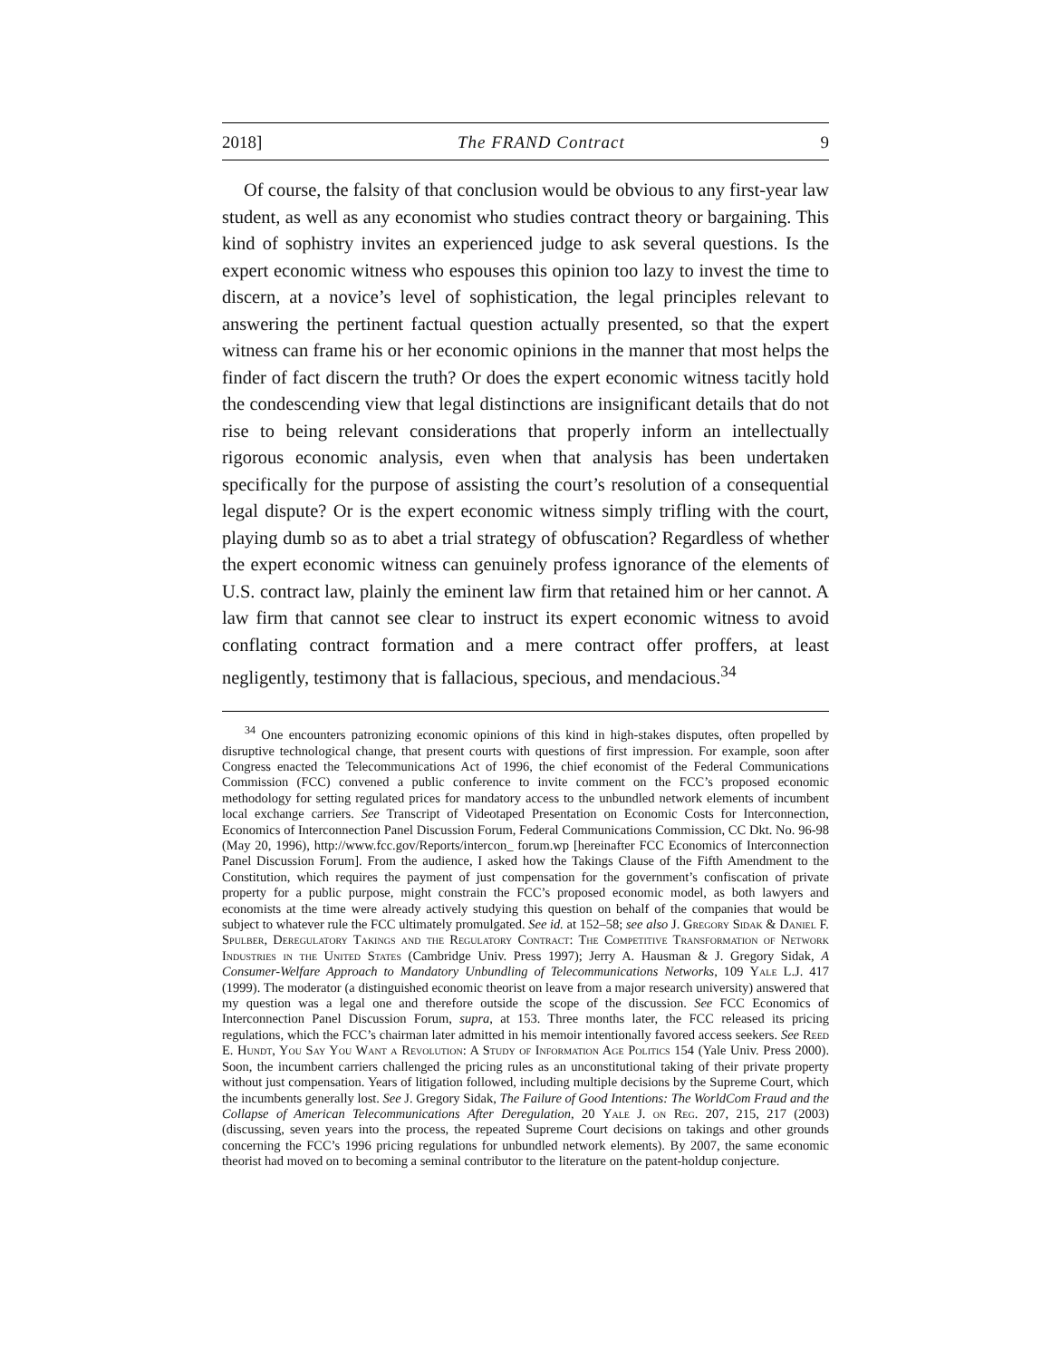2018] The FRAND Contract 9
Of course, the falsity of that conclusion would be obvious to any first-year law student, as well as any economist who studies contract theory or bargaining. This kind of sophistry invites an experienced judge to ask several questions. Is the expert economic witness who espouses this opinion too lazy to invest the time to discern, at a novice’s level of sophistication, the legal principles relevant to answering the pertinent factual question actually presented, so that the expert witness can frame his or her economic opinions in the manner that most helps the finder of fact discern the truth? Or does the expert economic witness tacitly hold the condescending view that legal distinctions are insignificant details that do not rise to being relevant considerations that properly inform an intellectually rigorous economic analysis, even when that analysis has been undertaken specifically for the purpose of assisting the court’s resolution of a consequential legal dispute? Or is the expert economic witness simply trifling with the court, playing dumb so as to abet a trial strategy of obfuscation? Regardless of whether the expert economic witness can genuinely profess ignorance of the elements of U.S. contract law, plainly the eminent law firm that retained him or her cannot. A law firm that cannot see clear to instruct its expert economic witness to avoid conflating contract formation and a mere contract offer proffers, at least negligently, testimony that is fallacious, specious, and mendacious.<sup>34</sup>
<sup>34</sup> One encounters patronizing economic opinions of this kind in high-stakes disputes, often propelled by disruptive technological change, that present courts with questions of first impression. For example, soon after Congress enacted the Telecommunications Act of 1996, the chief economist of the Federal Communications Commission (FCC) convened a public conference to invite comment on the FCC’s proposed economic methodology for setting regulated prices for mandatory access to the unbundled network elements of incumbent local exchange carriers. See Transcript of Videotaped Presentation on Economic Costs for Interconnection, Economics of Interconnection Panel Discussion Forum, Federal Communications Commission, CC Dkt. No. 96-98 (May 20, 1996), http://www.fcc.gov/Reports/intercon_ forum.wp [hereinafter FCC Economics of Interconnection Panel Discussion Forum]. From the audience, I asked how the Takings Clause of the Fifth Amendment to the Constitution, which requires the payment of just compensation for the government’s confiscation of private property for a public purpose, might constrain the FCC’s proposed economic model, as both lawyers and economists at the time were already actively studying this question on behalf of the companies that would be subject to whatever rule the FCC ultimately promulgated. See id. at 152–58; see also J. Gregory Sidak & Daniel F. Spulber, Deregulatory Takings and the Regulatory Contract: The Competitive Transformation of Network Industries in the United States (Cambridge Univ. Press 1997); Jerry A. Hausman & J. Gregory Sidak, A Consumer-Welfare Approach to Mandatory Unbundling of Telecommunications Networks, 109 Yale L.J. 417 (1999). The moderator (a distinguished economic theorist on leave from a major research university) answered that my question was a legal one and therefore outside the scope of the discussion. See FCC Economics of Interconnection Panel Discussion Forum, supra, at 153. Three months later, the FCC released its pricing regulations, which the FCC’s chairman later admitted in his memoir intentionally favored access seekers. See Reed E. Hundt, You Say You Want a Revolution: A Study of Information Age Politics 154 (Yale Univ. Press 2000). Soon, the incumbent carriers challenged the pricing rules as an unconstitutional taking of their private property without just compensation. Years of litigation followed, including multiple decisions by the Supreme Court, which the incumbents generally lost. See J. Gregory Sidak, The Failure of Good Intentions: The WorldCom Fraud and the Collapse of American Telecommunications After Deregulation, 20 Yale J. on Reg. 207, 215, 217 (2003) (discussing, seven years into the process, the repeated Supreme Court decisions on takings and other grounds concerning the FCC’s 1996 pricing regulations for unbundled network elements). By 2007, the same economic theorist had moved on to becoming a seminal contributor to the literature on the patent-holdup conjecture.